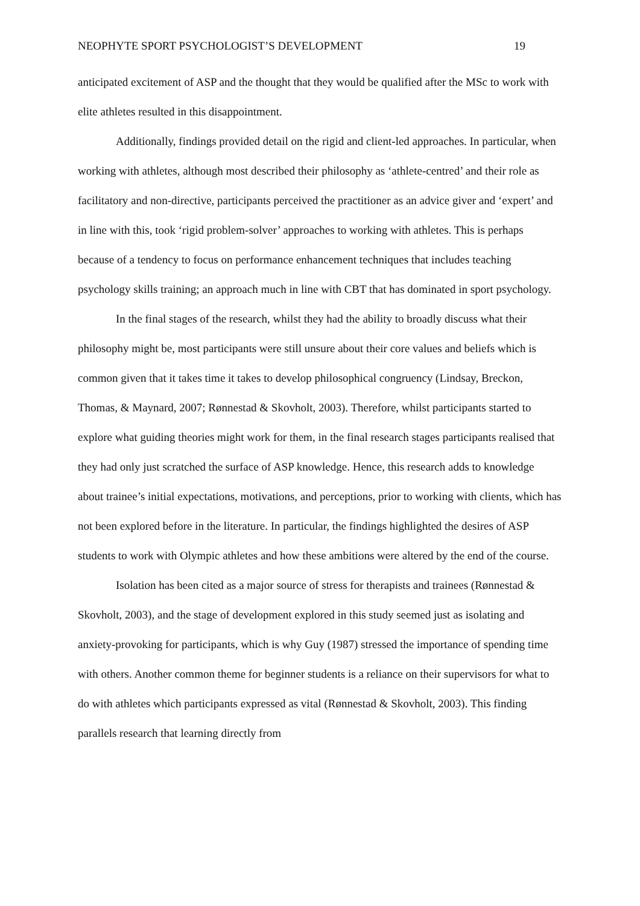NEOPHYTE SPORT PSYCHOLOGIST’S DEVELOPMENT 19
anticipated excitement of ASP and the thought that they would be qualified after the MSc to work with elite athletes resulted in this disappointment.
Additionally, findings provided detail on the rigid and client-led approaches. In particular, when working with athletes, although most described their philosophy as ‘athlete-centred’ and their role as facilitatory and non-directive, participants perceived the practitioner as an advice giver and ‘expert’ and in line with this, took ‘rigid problem-solver’ approaches to working with athletes. This is perhaps because of a tendency to focus on performance enhancement techniques that includes teaching psychology skills training; an approach much in line with CBT that has dominated in sport psychology.
In the final stages of the research, whilst they had the ability to broadly discuss what their philosophy might be, most participants were still unsure about their core values and beliefs which is common given that it takes time it takes to develop philosophical congruency (Lindsay, Breckon, Thomas, & Maynard, 2007; Rønnestad & Skovholt, 2003). Therefore, whilst participants started to explore what guiding theories might work for them, in the final research stages participants realised that they had only just scratched the surface of ASP knowledge. Hence, this research adds to knowledge about trainee’s initial expectations, motivations, and perceptions, prior to working with clients, which has not been explored before in the literature. In particular, the findings highlighted the desires of ASP students to work with Olympic athletes and how these ambitions were altered by the end of the course.
Isolation has been cited as a major source of stress for therapists and trainees (Rønnestad & Skovholt, 2003), and the stage of development explored in this study seemed just as isolating and anxiety-provoking for participants, which is why Guy (1987) stressed the importance of spending time with others. Another common theme for beginner students is a reliance on their supervisors for what to do with athletes which participants expressed as vital (Rønnestad & Skovholt, 2003). This finding parallels research that learning directly from